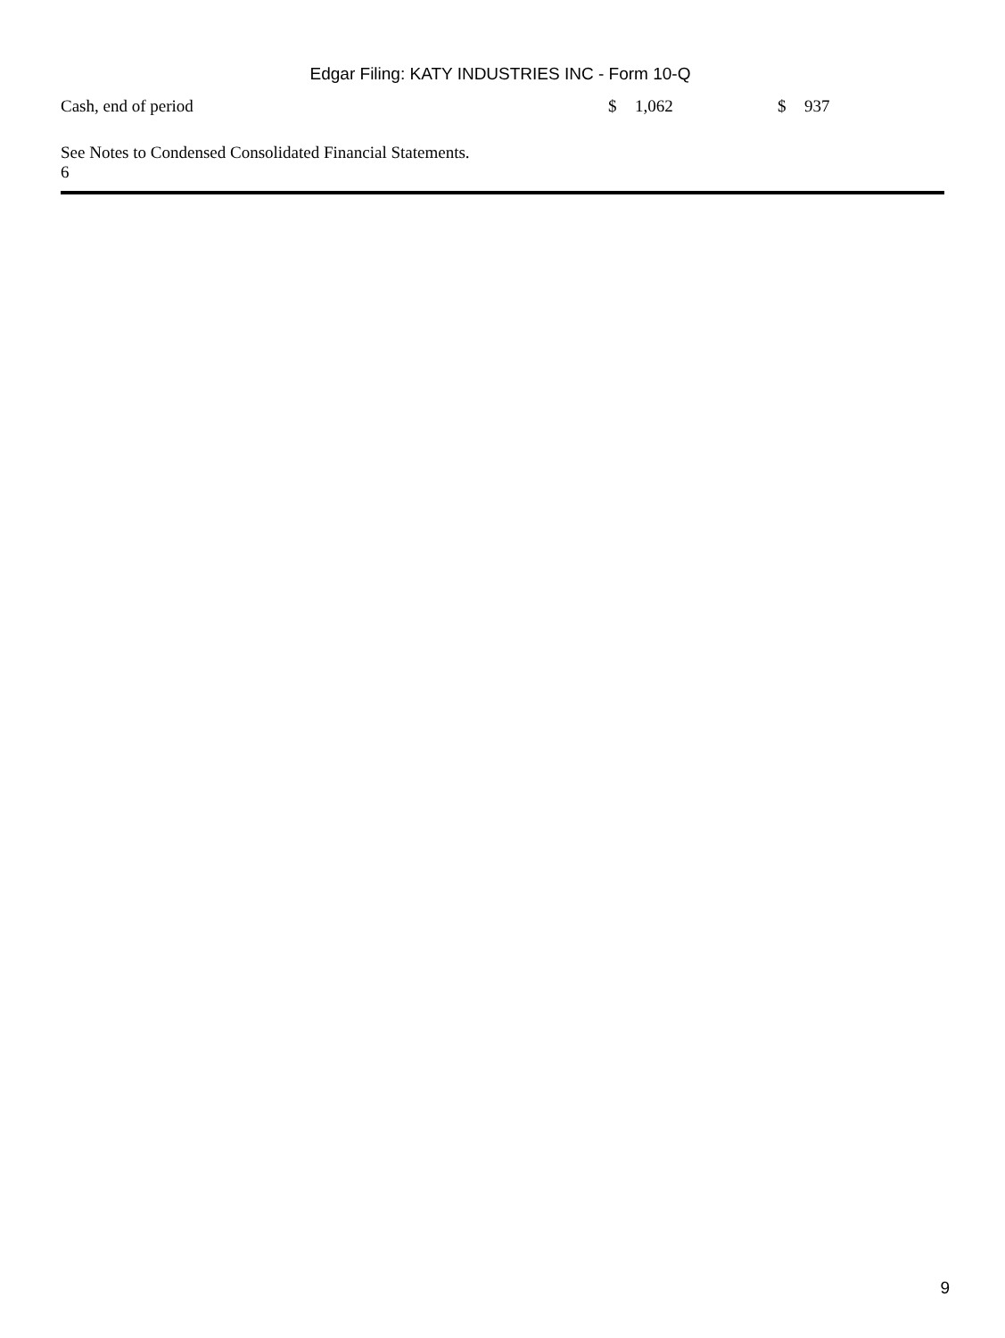Edgar Filing: KATY INDUSTRIES INC - Form 10-Q
| Cash, end of period | $ | 1,062 | $ | 937 |
See Notes to Condensed Consolidated Financial Statements.
6
9